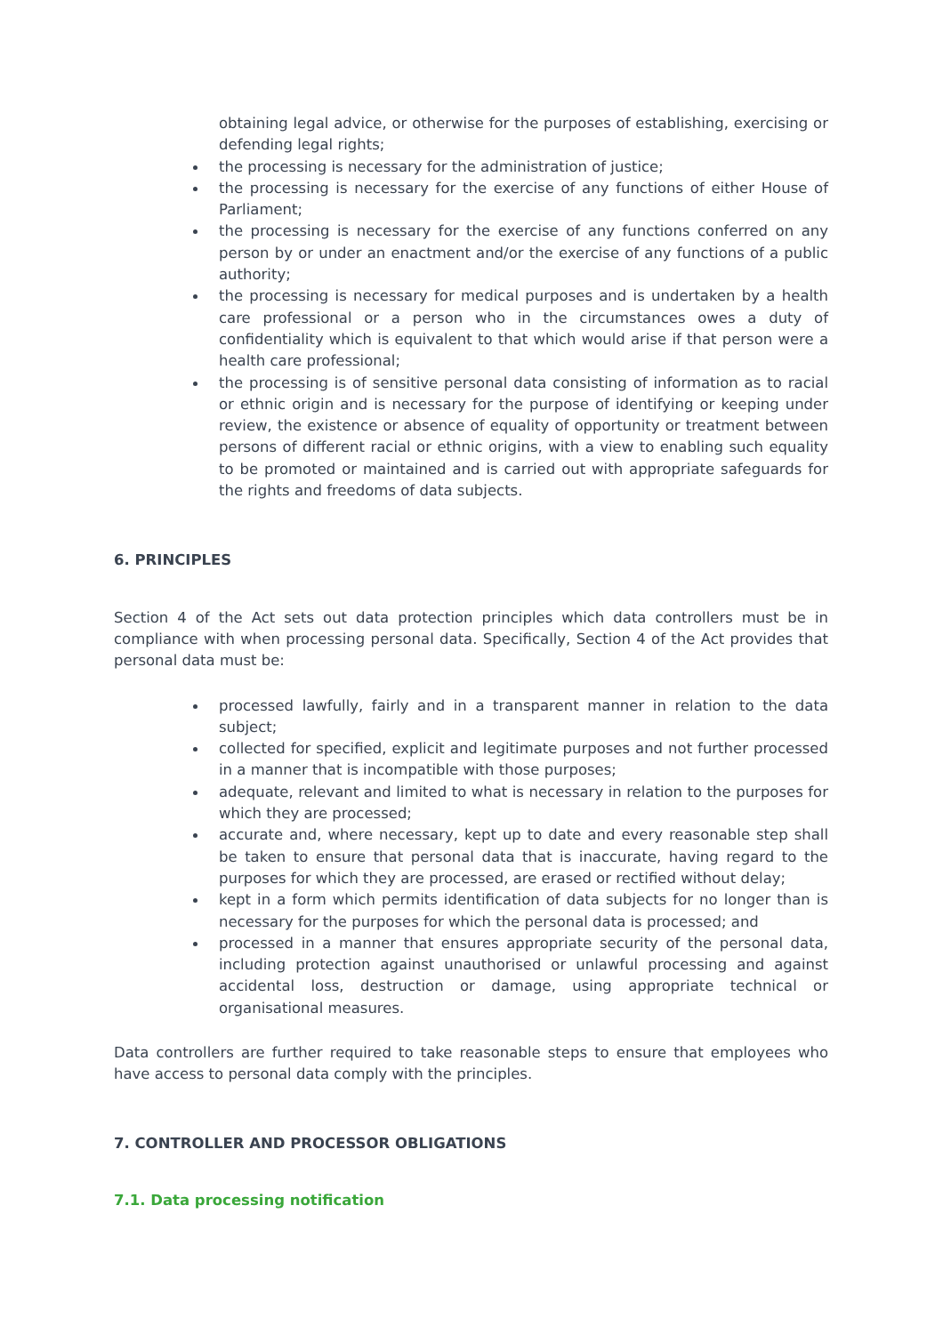obtaining legal advice, or otherwise for the purposes of establishing, exercising or defending legal rights;
the processing is necessary for the administration of justice;
the processing is necessary for the exercise of any functions of either House of Parliament;
the processing is necessary for the exercise of any functions conferred on any person by or under an enactment and/or the exercise of any functions of a public authority;
the processing is necessary for medical purposes and is undertaken by a health care professional or a person who in the circumstances owes a duty of confidentiality which is equivalent to that which would arise if that person were a health care professional;
the processing is of sensitive personal data consisting of information as to racial or ethnic origin and is necessary for the purpose of identifying or keeping under review, the existence or absence of equality of opportunity or treatment between persons of different racial or ethnic origins, with a view to enabling such equality to be promoted or maintained and is carried out with appropriate safeguards for the rights and freedoms of data subjects.
6. PRINCIPLES
Section 4 of the Act sets out data protection principles which data controllers must be in compliance with when processing personal data. Specifically, Section 4 of the Act provides that personal data must be:
processed lawfully, fairly and in a transparent manner in relation to the data subject;
collected for specified, explicit and legitimate purposes and not further processed in a manner that is incompatible with those purposes;
adequate, relevant and limited to what is necessary in relation to the purposes for which they are processed;
accurate and, where necessary, kept up to date and every reasonable step shall be taken to ensure that personal data that is inaccurate, having regard to the purposes for which they are processed, are erased or rectified without delay;
kept in a form which permits identification of data subjects for no longer than is necessary for the purposes for which the personal data is processed; and
processed in a manner that ensures appropriate security of the personal data, including protection against unauthorised or unlawful processing and against accidental loss, destruction or damage, using appropriate technical or organisational measures.
Data controllers are further required to take reasonable steps to ensure that employees who have access to personal data comply with the principles.
7. CONTROLLER AND PROCESSOR OBLIGATIONS
7.1. Data processing notification